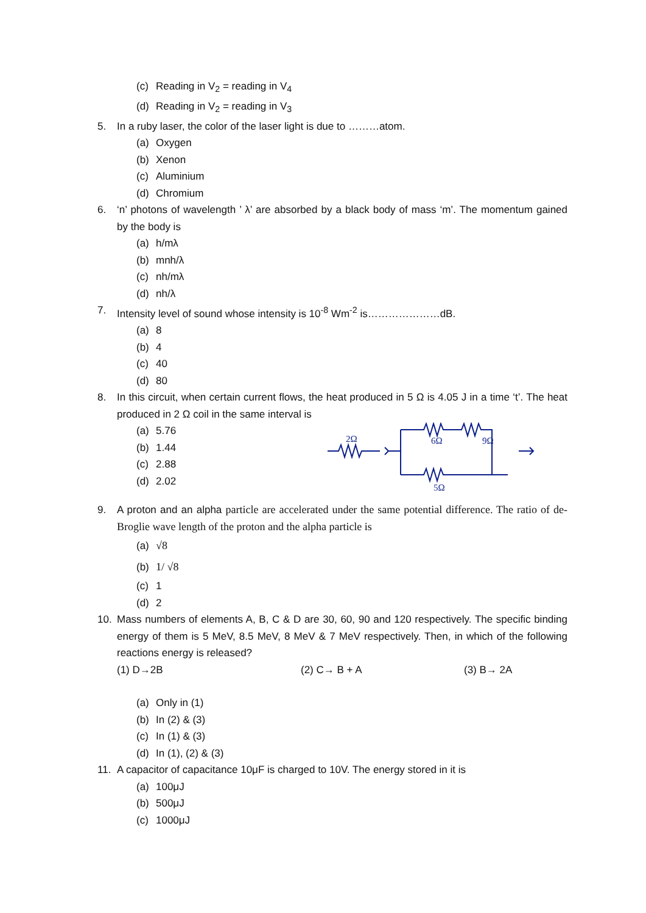(c) Reading in V<sub>2</sub> = reading in V<sub>4</sub>
(d) Reading in V<sub>2</sub> = reading in V<sub>3</sub>
5. In a ruby laser, the color of the laser light is due to ………atom.
(a) Oxygen
(b) Xenon
(c) Aluminium
(d) Chromium
6. ‘n’ photons of wavelength ’ λ’ are absorbed by a black body of mass ‘m’. The momentum gained by the body is
(a) h/mλ
(b) mnh/λ
(c) nh/mλ
(d) nh/λ
7. Intensity level of sound whose intensity is 10<sup>-8</sup> Wm<sup>-2</sup> is…………………dB.
(a) 8
(b) 4
(c) 40
(d) 80
8. In this circuit, when certain current flows, the heat produced in 5 Ω is 4.05 J in a time ‘t’. The heat produced in 2 Ω coil in the same interval is
(a) 5.76
(b) 1.44
(c) 2.88
(d) 2.02
2Ω
6Ω
9Ω
5Ω
9. A proton and an alpha particle are accelerated under the same potential difference. The ratio of de-Broglie wave length of the proton and the alpha particle is
(a) √8
(b) 1/ √8
(c) 1
(d) 2
10. Mass numbers of elements A, B, C & D are 30, 60, 90 and 120 respectively. The specific binding energy of them is 5 MeV, 8.5 MeV, 8 MeV & 7 MeV respectively. Then, in which of the following reactions energy is released?
(1) D→2B (2) C→ B + A (3) B→ 2A
(a) Only in (1)
(b) In (2) & (3)
(c) In (1) & (3)
(d) In (1), (2) & (3)
11. A capacitor of capacitance 10μF is charged to 10V. The energy stored in it is
(a) 100μJ
(b) 500μJ
(c) 1000μJ